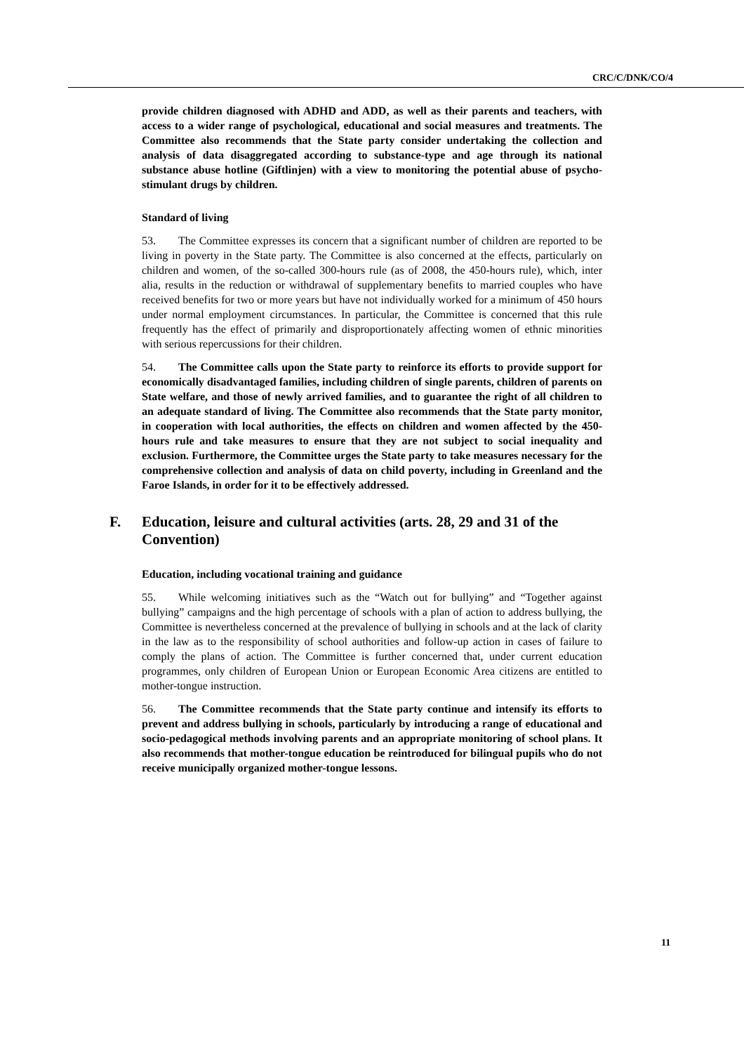CRC/C/DNK/CO/4
provide children diagnosed with ADHD and ADD, as well as their parents and teachers, with access to a wider range of psychological, educational and social measures and treatments. The Committee also recommends that the State party consider undertaking the collection and analysis of data disaggregated according to substance-type and age through its national substance abuse hotline (Giftlinjen) with a view to monitoring the potential abuse of psycho-stimulant drugs by children.
Standard of living
53. The Committee expresses its concern that a significant number of children are reported to be living in poverty in the State party. The Committee is also concerned at the effects, particularly on children and women, of the so-called 300-hours rule (as of 2008, the 450-hours rule), which, inter alia, results in the reduction or withdrawal of supplementary benefits to married couples who have received benefits for two or more years but have not individually worked for a minimum of 450 hours under normal employment circumstances. In particular, the Committee is concerned that this rule frequently has the effect of primarily and disproportionately affecting women of ethnic minorities with serious repercussions for their children.
54. The Committee calls upon the State party to reinforce its efforts to provide support for economically disadvantaged families, including children of single parents, children of parents on State welfare, and those of newly arrived families, and to guarantee the right of all children to an adequate standard of living. The Committee also recommends that the State party monitor, in cooperation with local authorities, the effects on children and women affected by the 450-hours rule and take measures to ensure that they are not subject to social inequality and exclusion. Furthermore, the Committee urges the State party to take measures necessary for the comprehensive collection and analysis of data on child poverty, including in Greenland and the Faroe Islands, in order for it to be effectively addressed.
F. Education, leisure and cultural activities (arts. 28, 29 and 31 of the Convention)
Education, including vocational training and guidance
55. While welcoming initiatives such as the “Watch out for bullying” and “Together against bullying” campaigns and the high percentage of schools with a plan of action to address bullying, the Committee is nevertheless concerned at the prevalence of bullying in schools and at the lack of clarity in the law as to the responsibility of school authorities and follow-up action in cases of failure to comply the plans of action. The Committee is further concerned that, under current education programmes, only children of European Union or European Economic Area citizens are entitled to mother-tongue instruction.
56. The Committee recommends that the State party continue and intensify its efforts to prevent and address bullying in schools, particularly by introducing a range of educational and socio-pedagogical methods involving parents and an appropriate monitoring of school plans. It also recommends that mother-tongue education be reintroduced for bilingual pupils who do not receive municipally organized mother-tongue lessons.
11